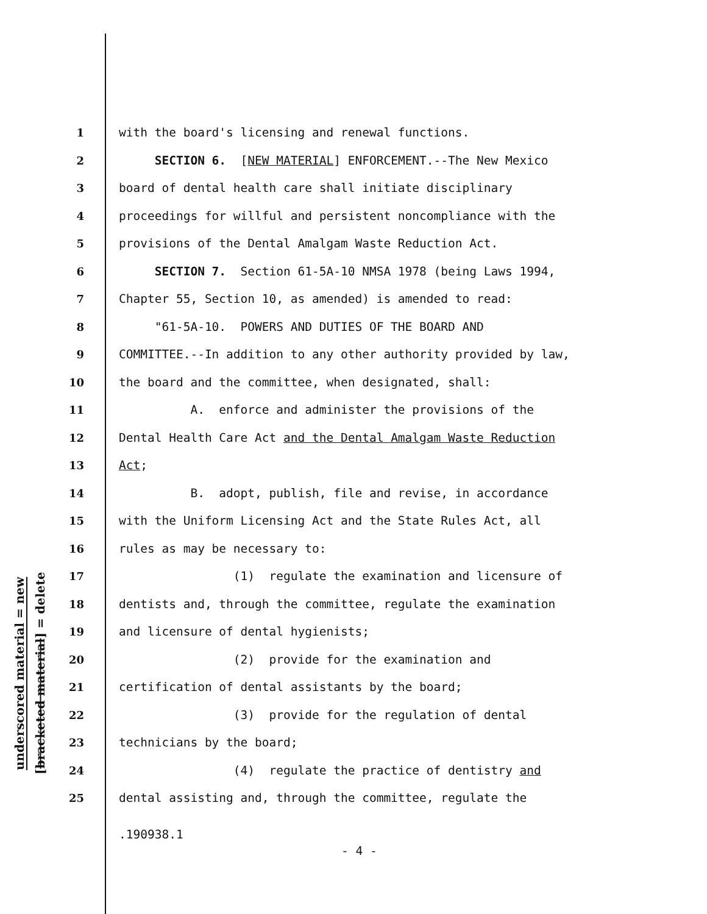underscored material = new
[bracketed material] = delete
1
with the board's licensing and renewal functions.
2
SECTION 6. [NEW MATERIAL] ENFORCEMENT.--The New Mexico
3
board of dental health care shall initiate disciplinary
4
proceedings for willful and persistent noncompliance with the
5
provisions of the Dental Amalgam Waste Reduction Act.
6
SECTION 7. Section 61-5A-10 NMSA 1978 (being Laws 1994,
7
Chapter 55, Section 10, as amended) is amended to read:
8
"61-5A-10. POWERS AND DUTIES OF THE BOARD AND
9
COMMITTEE.--In addition to any other authority provided by law,
10
the board and the committee, when designated, shall:
11
A. enforce and administer the provisions of the
12
Dental Health Care Act and the Dental Amalgam Waste Reduction
13
Act;
14
B. adopt, publish, file and revise, in accordance
15
with the Uniform Licensing Act and the State Rules Act, all
16
rules as may be necessary to:
17
(1) regulate the examination and licensure of
18
dentists and, through the committee, regulate the examination
19
and licensure of dental hygienists;
20
(2) provide for the examination and
21
certification of dental assistants by the board;
22
(3) provide for the regulation of dental
23
technicians by the board;
24
(4) regulate the practice of dentistry and
25
dental assisting and, through the committee, regulate the
.190938.1
- 4 -